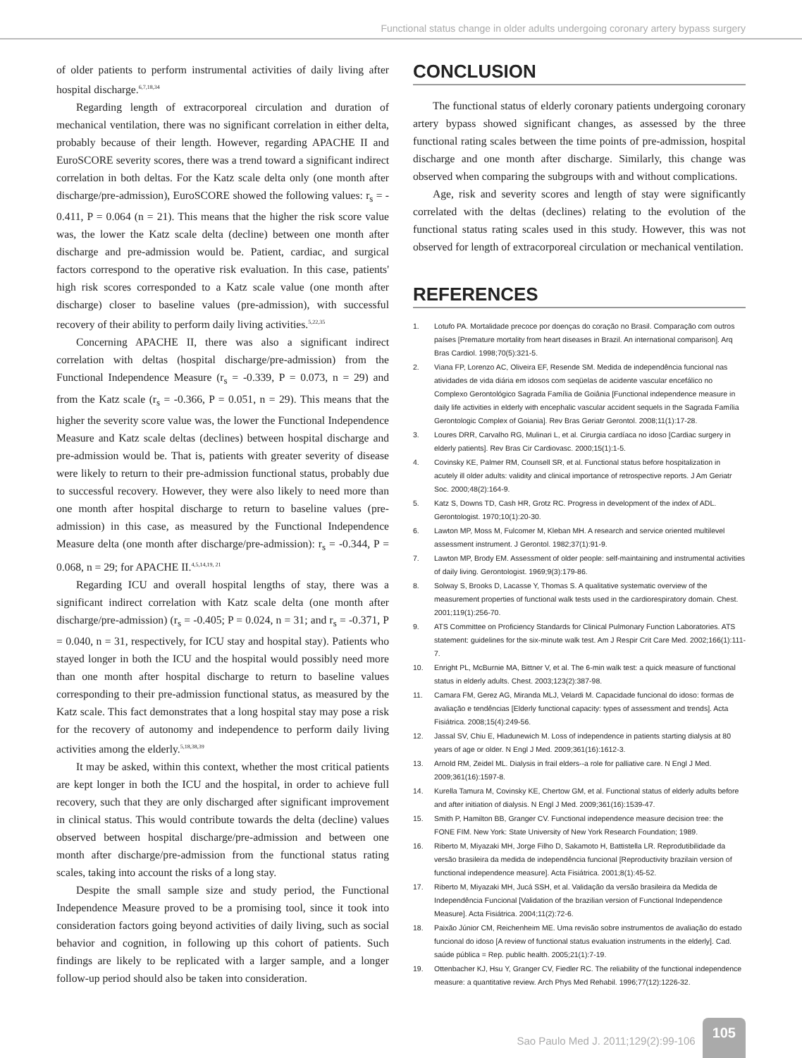Functional status change in older adults undergoing coronary artery bypass surgery
of older patients to perform instrumental activities of daily living after hospital discharge.<sup>6,7,18,34</sup>
Regarding length of extracorporeal circulation and duration of mechanical ventilation, there was no significant correlation in either delta, probably because of their length. However, regarding APACHE II and EuroSCORE severity scores, there was a trend toward a significant indirect correlation in both deltas. For the Katz scale delta only (one month after discharge/pre-admission), EuroSCORE showed the following values: r<sub>s</sub> = - 0.411, P = 0.064 (n = 21). This means that the higher the risk score value was, the lower the Katz scale delta (decline) between one month after discharge and pre-admission would be. Patient, cardiac, and surgical factors correspond to the operative risk evaluation. In this case, patients' high risk scores corresponded to a Katz scale value (one month after discharge) closer to baseline values (pre-admission), with successful recovery of their ability to perform daily living activities.<sup>5,22,35</sup>
Concerning APACHE II, there was also a significant indirect correlation with deltas (hospital discharge/pre-admission) from the Functional Independence Measure (r<sub>s</sub> = -0.339, P = 0.073, n = 29) and from the Katz scale (r<sub>s</sub> = -0.366, P = 0.051, n = 29). This means that the higher the severity score value was, the lower the Functional Independence Measure and Katz scale deltas (declines) between hospital discharge and pre-admission would be. That is, patients with greater severity of disease were likely to return to their pre-admission functional status, probably due to successful recovery. However, they were also likely to need more than one month after hospital discharge to return to baseline values (pre-admission) in this case, as measured by the Functional Independence Measure delta (one month after discharge/pre-admission): r<sub>s</sub> = -0.344, P = 0.068, n = 29; for APACHE II.<sup>4,5,14,19, 21</sup>
Regarding ICU and overall hospital lengths of stay, there was a significant indirect correlation with Katz scale delta (one month after discharge/pre-admission) (r<sub>s</sub> = -0.405; P = 0.024, n = 31; and r<sub>s</sub> = -0.371, P = 0.040, n = 31, respectively, for ICU stay and hospital stay). Patients who stayed longer in both the ICU and the hospital would possibly need more than one month after hospital discharge to return to baseline values corresponding to their pre-admission functional status, as measured by the Katz scale. This fact demonstrates that a long hospital stay may pose a risk for the recovery of autonomy and independence to perform daily living activities among the elderly.<sup>5,18,38,39</sup>
It may be asked, within this context, whether the most critical patients are kept longer in both the ICU and the hospital, in order to achieve full recovery, such that they are only discharged after significant improvement in clinical status. This would contribute towards the delta (decline) values observed between hospital discharge/pre-admission and between one month after discharge/pre-admission from the functional status rating scales, taking into account the risks of a long stay.
Despite the small sample size and study period, the Functional Independence Measure proved to be a promising tool, since it took into consideration factors going beyond activities of daily living, such as social behavior and cognition, in following up this cohort of patients. Such findings are likely to be replicated with a larger sample, and a longer follow-up period should also be taken into consideration.
CONCLUSION
The functional status of elderly coronary patients undergoing coronary artery bypass showed significant changes, as assessed by the three functional rating scales between the time points of pre-admission, hospital discharge and one month after discharge. Similarly, this change was observed when comparing the subgroups with and without complications.
Age, risk and severity scores and length of stay were significantly correlated with the deltas (declines) relating to the evolution of the functional status rating scales used in this study. However, this was not observed for length of extracorporeal circulation or mechanical ventilation.
REFERENCES
1. Lotufo PA. Mortalidade precoce por doenças do coração no Brasil. Comparação com outros países [Premature mortality from heart diseases in Brazil. An international comparison]. Arq Bras Cardiol. 1998;70(5):321-5.
2. Viana FP, Lorenzo AC, Oliveira EF, Resende SM. Medida de independência funcional nas atividades de vida diária em idosos com seqüelas de acidente vascular encefálico no Complexo Gerontológico Sagrada Família de Goiânia [Functional independence measure in daily life activities in elderly with encephalic vascular accident sequels in the Sagrada Família Gerontologic Complex of Goiania]. Rev Bras Geriatr Gerontol. 2008;11(1):17-28.
3. Loures DRR, Carvalho RG, Mulinari L, et al. Cirurgia cardíaca no idoso [Cardiac surgery in elderly patients]. Rev Bras Cir Cardiovasc. 2000;15(1):1-5.
4. Covinsky KE, Palmer RM, Counsell SR, et al. Functional status before hospitalization in acutely ill older adults: validity and clinical importance of retrospective reports. J Am Geriatr Soc. 2000;48(2):164-9.
5. Katz S, Downs TD, Cash HR, Grotz RC. Progress in development of the index of ADL. Gerontologist. 1970;10(1):20-30.
6. Lawton MP, Moss M, Fulcomer M, Kleban MH. A research and service oriented multilevel assessment instrument. J Gerontol. 1982;37(1):91-9.
7. Lawton MP, Brody EM. Assessment of older people: self-maintaining and instrumental activities of daily living. Gerontologist. 1969;9(3):179-86.
8. Solway S, Brooks D, Lacasse Y, Thomas S. A qualitative systematic overview of the measurement properties of functional walk tests used in the cardiorespiratory domain. Chest. 2001;119(1):256-70.
9. ATS Committee on Proficiency Standards for Clinical Pulmonary Function Laboratories. ATS statement: guidelines for the six-minute walk test. Am J Respir Crit Care Med. 2002;166(1):111-7.
10. Enright PL, McBurnie MA, Bittner V, et al. The 6-min walk test: a quick measure of functional status in elderly adults. Chest. 2003;123(2):387-98.
11. Camara FM, Gerez AG, Miranda MLJ, Velardi M. Capacidade funcional do idoso: formas de avaliação e tendências [Elderly functional capacity: types of assessment and trends]. Acta Fisiátrica. 2008;15(4):249-56.
12. Jassal SV, Chiu E, Hladunewich M. Loss of independence in patients starting dialysis at 80 years of age or older. N Engl J Med. 2009;361(16):1612-3.
13. Arnold RM, Zeidel ML. Dialysis in frail elders--a role for palliative care. N Engl J Med. 2009;361(16):1597-8.
14. Kurella Tamura M, Covinsky KE, Chertow GM, et al. Functional status of elderly adults before and after initiation of dialysis. N Engl J Med. 2009;361(16):1539-47.
15. Smith P, Hamilton BB, Granger CV. Functional independence measure decision tree: the FONE FIM. New York: State University of New York Research Foundation; 1989.
16. Riberto M, Miyazaki MH, Jorge Filho D, Sakamoto H, Battistella LR. Reprodutibilidade da versão brasileira da medida de independência funcional [Reproductivity brazilain version of functional independence measure]. Acta Fisiátrica. 2001;8(1):45-52.
17. Riberto M, Miyazaki MH, Jucá SSH, et al. Validação da versão brasileira da Medida de Independência Funcional [Validation of the brazilian version of Functional Independence Measure]. Acta Fisiátrica. 2004;11(2):72-6.
18. Paixão Júnior CM, Reichenheim ME. Uma revisão sobre instrumentos de avaliação do estado funcional do idoso [A review of functional status evaluation instruments in the elderly]. Cad. saúde pública = Rep. public health. 2005;21(1):7-19.
19. Ottenbacher KJ, Hsu Y, Granger CV, Fiedler RC. The reliability of the functional independence measure: a quantitative review. Arch Phys Med Rehabil. 1996;77(12):1226-32.
Sao Paulo Med J. 2011;129(2):99-106
105